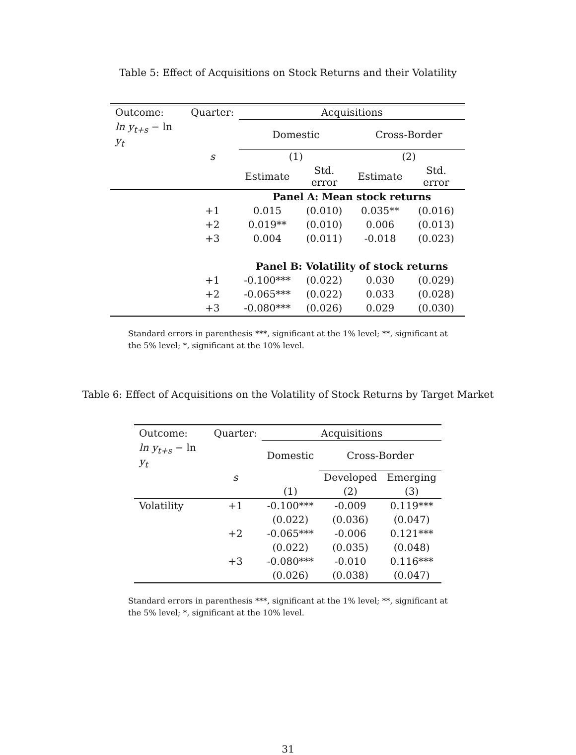Table 5: Effect of Acquisitions on Stock Returns and their Volatility
| Outcome: | Quarter: | Acquisitions | | | |
| ln y<sub>t+s</sub> − ln y<sub>t</sub> | | Domestic | | Cross-Border | |
| | s | (1) | | (2) | |
| | | Estimate | Std. error | Estimate | Std. error |
| | | Panel A: Mean stock returns | | | |
| | +1 | 0.015 | (0.010) | 0.035** | (0.016) |
| | +2 | 0.019** | (0.010) | 0.006 | (0.013) |
| | +3 | 0.004 | (0.011) | -0.018 | (0.023) |
| | | Panel B: Volatility of stock returns | | | |
| | +1 | -0.100*** | (0.022) | 0.030 | (0.029) |
| | +2 | -0.065*** | (0.022) | 0.033 | (0.028) |
| | +3 | -0.080*** | (0.026) | 0.029 | (0.030) |
Standard errors in parenthesis ***, significant at the 1% level; **, significant at the 5% level; *, significant at the 10% level.
Table 6: Effect of Acquisitions on the Volatility of Stock Returns by Target Market
| Outcome: | Quarter: | Acquisitions | | |
| ln y<sub>t+s</sub> − ln y<sub>t</sub> | | Domestic | Cross-Border | |
| | s | | Developed | Emerging |
| | | (1) | (2) | (3) |
| Volatility | +1 | -0.100*** | -0.009 | 0.119*** |
| | | (0.022) | (0.036) | (0.047) |
| | +2 | -0.065*** | -0.006 | 0.121*** |
| | | (0.022) | (0.035) | (0.048) |
| | +3 | -0.080*** | -0.010 | 0.116*** |
| | | (0.026) | (0.038) | (0.047) |
Standard errors in parenthesis ***, significant at the 1% level; **, significant at the 5% level; *, significant at the 10% level.
31